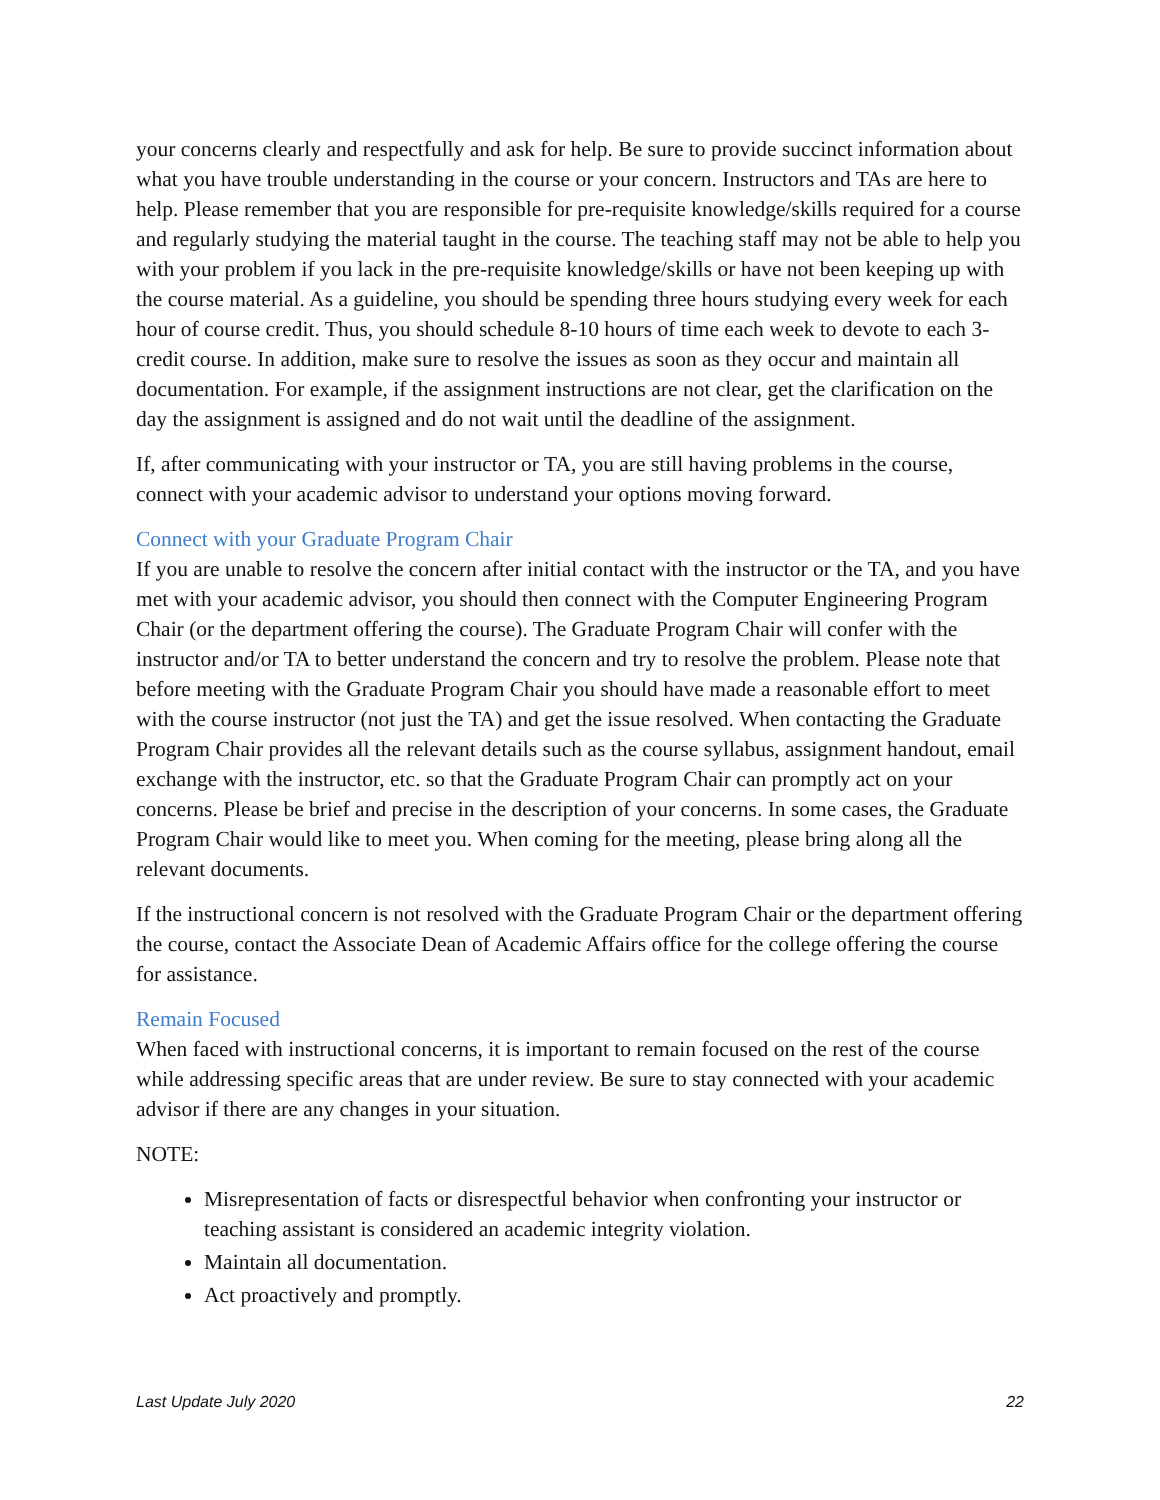your concerns clearly and respectfully and ask for help. Be sure to provide succinct information about what you have trouble understanding in the course or your concern. Instructors and TAs are here to help. Please remember that you are responsible for pre-requisite knowledge/skills required for a course and regularly studying the material taught in the course. The teaching staff may not be able to help you with your problem if you lack in the pre-requisite knowledge/skills or have not been keeping up with the course material. As a guideline, you should be spending three hours studying every week for each hour of course credit. Thus, you should schedule 8-10 hours of time each week to devote to each 3-credit course. In addition, make sure to resolve the issues as soon as they occur and maintain all documentation. For example, if the assignment instructions are not clear, get the clarification on the day the assignment is assigned and do not wait until the deadline of the assignment.
If, after communicating with your instructor or TA, you are still having problems in the course, connect with your academic advisor to understand your options moving forward.
Connect with your Graduate Program Chair
If you are unable to resolve the concern after initial contact with the instructor or the TA, and you have met with your academic advisor, you should then connect with the Computer Engineering Program Chair (or the department offering the course). The Graduate Program Chair will confer with the instructor and/or TA to better understand the concern and try to resolve the problem. Please note that before meeting with the Graduate Program Chair you should have made a reasonable effort to meet with the course instructor (not just the TA) and get the issue resolved. When contacting the Graduate Program Chair provides all the relevant details such as the course syllabus, assignment handout, email exchange with the instructor, etc. so that the Graduate Program Chair can promptly act on your concerns. Please be brief and precise in the description of your concerns. In some cases, the Graduate Program Chair would like to meet you. When coming for the meeting, please bring along all the relevant documents.
If the instructional concern is not resolved with the Graduate Program Chair or the department offering the course, contact the Associate Dean of Academic Affairs office for the college offering the course for assistance.
Remain Focused
When faced with instructional concerns, it is important to remain focused on the rest of the course while addressing specific areas that are under review. Be sure to stay connected with your academic advisor if there are any changes in your situation.
NOTE:
Misrepresentation of facts or disrespectful behavior when confronting your instructor or teaching assistant is considered an academic integrity violation.
Maintain all documentation.
Act proactively and promptly.
Last Update July 2020 22